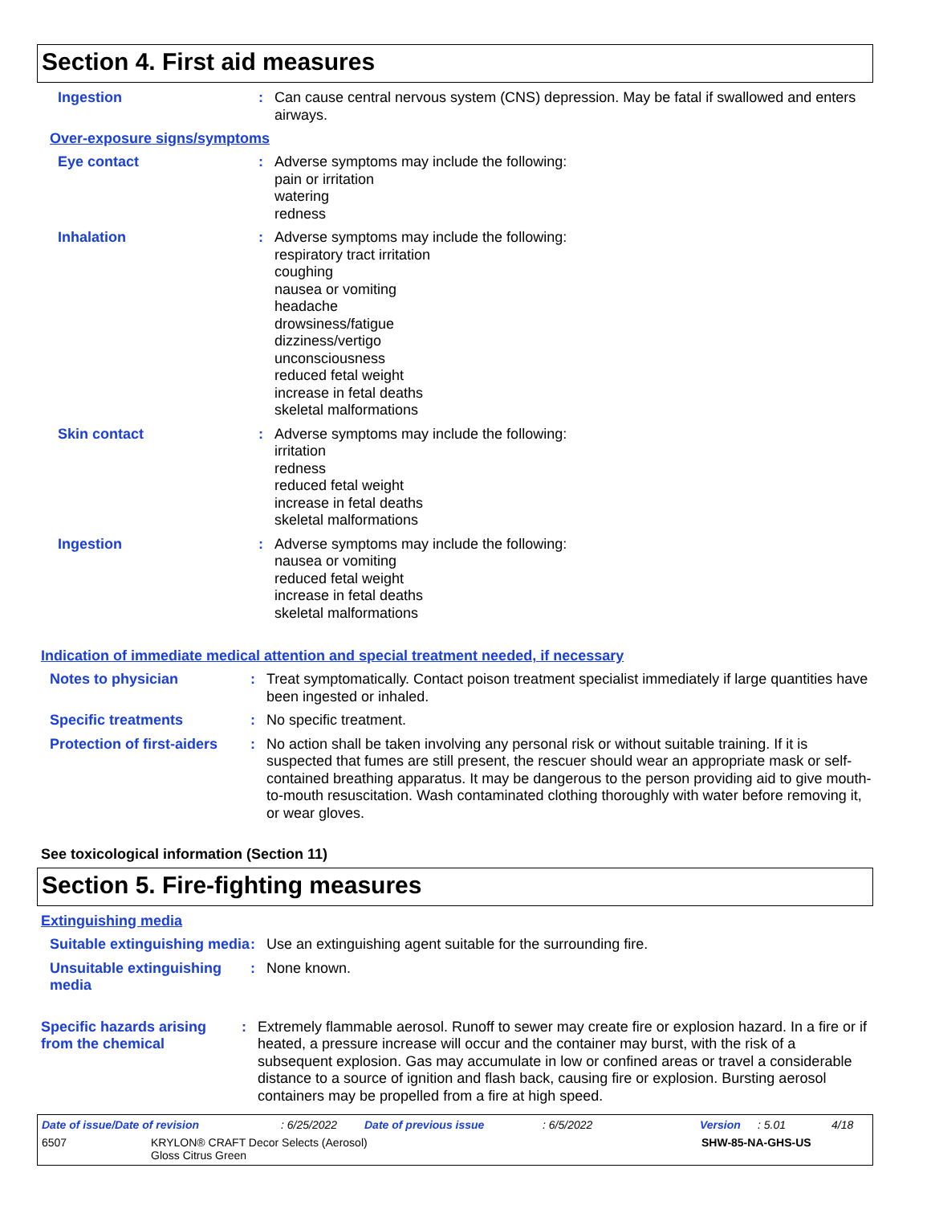Section 4. First aid measures
Ingestion : Can cause central nervous system (CNS) depression. May be fatal if swallowed and enters airways.
Over-exposure signs/symptoms
Eye contact : Adverse symptoms may include the following:
pain or irritation
watering
redness
Inhalation : Adverse symptoms may include the following:
respiratory tract irritation
coughing
nausea or vomiting
headache
drowsiness/fatigue
dizziness/vertigo
unconsciousness
reduced fetal weight
increase in fetal deaths
skeletal malformations
Skin contact : Adverse symptoms may include the following:
irritation
redness
reduced fetal weight
increase in fetal deaths
skeletal malformations
Ingestion : Adverse symptoms may include the following:
nausea or vomiting
reduced fetal weight
increase in fetal deaths
skeletal malformations
Indication of immediate medical attention and special treatment needed, if necessary
Notes to physician : Treat symptomatically. Contact poison treatment specialist immediately if large quantities have been ingested or inhaled.
Specific treatments : No specific treatment.
Protection of first-aiders
: No action shall be taken involving any personal risk or without suitable training. If it is suspected that fumes are still present, the rescuer should wear an appropriate mask or self-contained breathing apparatus. It may be dangerous to the person providing aid to give mouth-to-mouth resuscitation. Wash contaminated clothing thoroughly with water before removing it, or wear gloves.
See toxicological information (Section 11)
Section 5. Fire-fighting measures
Extinguishing media
Suitable extinguishing media
: Use an extinguishing agent suitable for the surrounding fire.
Unsuitable extinguishing media
: None known.
Specific hazards arising from the chemical
: Extremely flammable aerosol. Runoff to sewer may create fire or explosion hazard. In a fire or if heated, a pressure increase will occur and the container may burst, with the risk of a subsequent explosion. Gas may accumulate in low or confined areas or travel a considerable distance to a source of ignition and flash back, causing fire or explosion. Bursting aerosol containers may be propelled from a fire at high speed.
Date of issue/Date of revision: 6/25/2022 Date of previous issue: 6/5/2022 Version: 5.01 4/18
6507 KRYLON® CRAFT Decor Selects (Aerosol)
Gloss Citrus Green SHW-85-NA-GHS-US